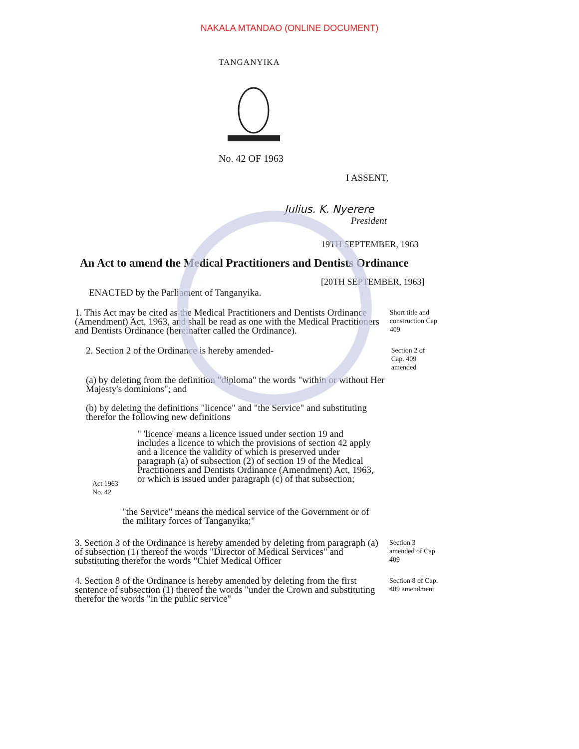NAKALA MTANDAO (ONLINE DOCUMENT)
TANGANYIKA
No. 42 OF 1963
I ASSENT,
Julius. K. Nyerere
President
19TH SEPTEMBER, 1963
An Act to amend the Medical Practitioners and Dentists Ordinance
[20TH SEPTEMBER, 1963]
ENACTED by the Parliament of Tanganyika.
1. This Act may be cited as the Medical Practitioners and Dentists Ordinance (Amendment) Act, 1963, and shall be read as one with the Medical Practitioners and Dentists Ordinance (hereinafter called the Ordinance).
Short title and construction Cap 409
2. Section 2 of the Ordinance is hereby amended-
Section 2 of Cap. 409 amended
(a) by deleting from the definition "diploma" the words "within or without Her Majesty's dominions"; and
(b) by deleting the definitions "licence" and "the Service" and substituting therefor the following new definitions
Act 1963 No. 42
" 'licence' means a licence issued under section 19 and includes a licence to which the provisions of section 42 apply and a licence the validity of which is preserved under paragraph (a) of subsection (2) of section 19 of the Medical Practitioners and Dentists Ordinance (Amendment) Act, 1963, or which is issued under paragraph (c) of that subsection;
"the Service" means the medical service of the Government or of the military forces of Tanganyika;"
3. Section 3 of the Ordinance is hereby amended by deleting from paragraph (a) of subsection (1) thereof the words "Director of Medical Services" and substituting therefor the words "Chief Medical Officer
Section 3 amended of Cap. 409
4. Section 8 of the Ordinance is hereby amended by deleting from the first sentence of subsection (1) thereof the words "under the Crown and substituting therefor the words "in the public service"
Section 8 of Cap. 409 amendment